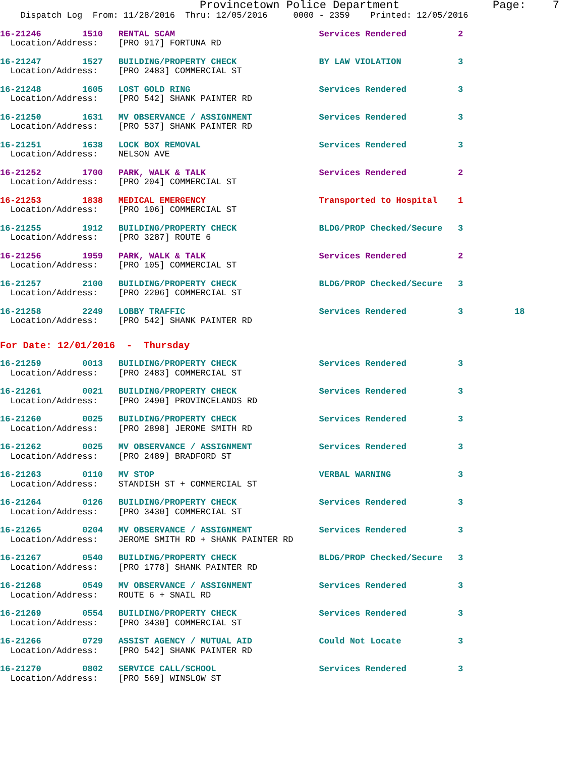Provincetown Police Department              Page:    7
    Dispatch Log  From: 11/28/2016  Thru: 12/05/2016     0000 - 2359    Printed: 12/05/2016
16-21246        1510   RENTAL SCAM                            Services Rendered          2
  Location/Address:    [PRO 917] FORTUNA RD
16-21247        1527   BUILDING/PROPERTY CHECK                BY LAW VIOLATION           3
  Location/Address:    [PRO 2483] COMMERCIAL ST
16-21248        1605   LOST GOLD RING                         Services Rendered          3
  Location/Address:    [PRO 542] SHANK PAINTER RD
16-21250        1631   MV OBSERVANCE / ASSIGNMENT             Services Rendered          3
  Location/Address:    [PRO 537] SHANK PAINTER RD
16-21251        1638   LOCK BOX REMOVAL                       Services Rendered          3
  Location/Address:    NELSON AVE
16-21252        1700   PARK, WALK & TALK                      Services Rendered          2
  Location/Address:    [PRO 204] COMMERCIAL ST
16-21253        1838   MEDICAL EMERGENCY                      Transported to Hospital    1
  Location/Address:    [PRO 106] COMMERCIAL ST
16-21255        1912   BUILDING/PROPERTY CHECK                BLDG/PROP Checked/Secure   3
  Location/Address:    [PRO 3287] ROUTE 6
16-21256        1959   PARK, WALK & TALK                      Services Rendered          2
  Location/Address:    [PRO 105] COMMERCIAL ST
16-21257        2100   BUILDING/PROPERTY CHECK                BLDG/PROP Checked/Secure   3
  Location/Address:    [PRO 2206] COMMERCIAL ST
16-21258        2249   LOBBY TRAFFIC                          Services Rendered          3          18
  Location/Address:    [PRO 542] SHANK PAINTER RD
For Date: 12/01/2016  -  Thursday
16-21259        0013   BUILDING/PROPERTY CHECK                Services Rendered          3
  Location/Address:    [PRO 2483] COMMERCIAL ST
16-21261        0021   BUILDING/PROPERTY CHECK                Services Rendered          3
  Location/Address:    [PRO 2490] PROVINCELANDS RD
16-21260        0025   BUILDING/PROPERTY CHECK                Services Rendered          3
  Location/Address:    [PRO 2898] JEROME SMITH RD
16-21262        0025   MV OBSERVANCE / ASSIGNMENT             Services Rendered          3
  Location/Address:    [PRO 2489] BRADFORD ST
16-21263        0110   MV STOP                                VERBAL WARNING             3
  Location/Address:    STANDISH ST + COMMERCIAL ST
16-21264        0126   BUILDING/PROPERTY CHECK                Services Rendered          3
  Location/Address:    [PRO 3430] COMMERCIAL ST
16-21265        0204   MV OBSERVANCE / ASSIGNMENT             Services Rendered          3
  Location/Address:    JEROME SMITH RD + SHANK PAINTER RD
16-21267        0540   BUILDING/PROPERTY CHECK                BLDG/PROP Checked/Secure   3
  Location/Address:    [PRO 1778] SHANK PAINTER RD
16-21268        0549   MV OBSERVANCE / ASSIGNMENT             Services Rendered          3
  Location/Address:    ROUTE 6 + SNAIL RD
16-21269        0554   BUILDING/PROPERTY CHECK                Services Rendered          3
  Location/Address:    [PRO 3430] COMMERCIAL ST
16-21266        0729   ASSIST AGENCY / MUTUAL AID             Could Not Locate           3
  Location/Address:    [PRO 542] SHANK PAINTER RD
16-21270        0802   SERVICE CALL/SCHOOL                    Services Rendered          3
  Location/Address:    [PRO 569] WINSLOW ST